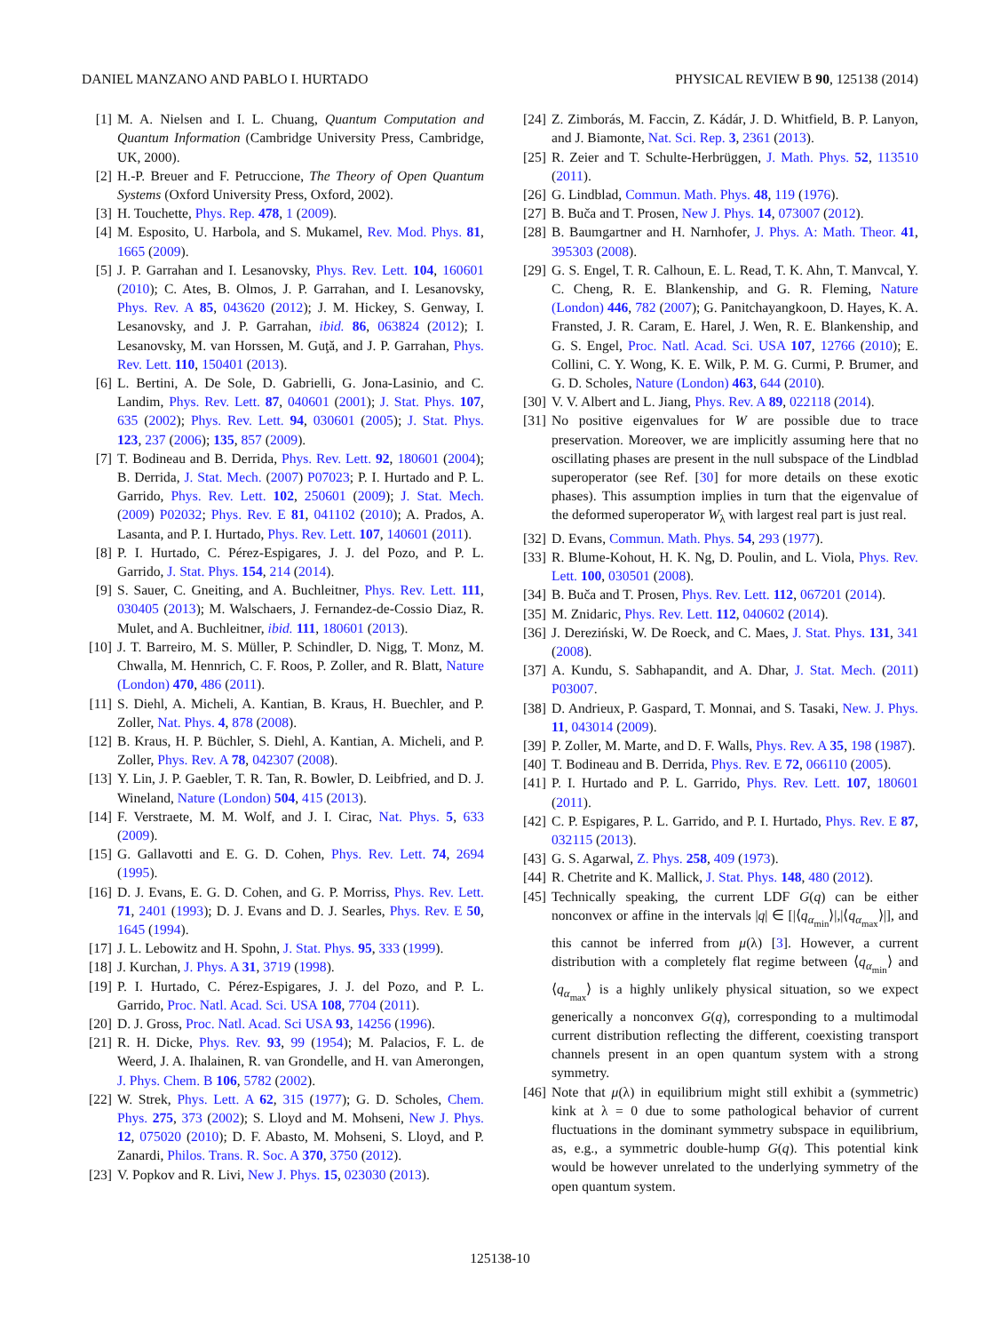DANIEL MANZANO AND PABLO I. HURTADO PHYSICAL REVIEW B 90, 125138 (2014)
[1] M. A. Nielsen and I. L. Chuang, Quantum Computation and Quantum Information (Cambridge University Press, Cambridge, UK, 2000).
[2] H.-P. Breuer and F. Petruccione, The Theory of Open Quantum Systems (Oxford University Press, Oxford, 2002).
[3] H. Touchette, Phys. Rep. 478, 1 (2009).
[4] M. Esposito, U. Harbola, and S. Mukamel, Rev. Mod. Phys. 81, 1665 (2009).
[5] J. P. Garrahan and I. Lesanovsky, Phys. Rev. Lett. 104, 160601 (2010); C. Ates, B. Olmos, J. P. Garrahan, and I. Lesanovsky, Phys. Rev. A 85, 043620 (2012); J. M. Hickey, S. Genway, I. Lesanovsky, and J. P. Garrahan, ibid. 86, 063824 (2012); I. Lesanovsky, M. van Horssen, M. Guţă, and J. P. Garrahan, Phys. Rev. Lett. 110, 150401 (2013).
[6] L. Bertini, A. De Sole, D. Gabrielli, G. Jona-Lasinio, and C. Landim, Phys. Rev. Lett. 87, 040601 (2001); J. Stat. Phys. 107, 635 (2002); Phys. Rev. Lett. 94, 030601 (2005); J. Stat. Phys. 123, 237 (2006); 135, 857 (2009).
[7] T. Bodineau and B. Derrida, Phys. Rev. Lett. 92, 180601 (2004); B. Derrida, J. Stat. Mech. (2007) P07023; P. I. Hurtado and P. L. Garrido, Phys. Rev. Lett. 102, 250601 (2009); J. Stat. Mech. (2009) P02032; Phys. Rev. E 81, 041102 (2010); A. Prados, A. Lasanta, and P. I. Hurtado, Phys. Rev. Lett. 107, 140601 (2011).
[8] P. I. Hurtado, C. Pérez-Espigares, J. J. del Pozo, and P. L. Garrido, J. Stat. Phys. 154, 214 (2014).
[9] S. Sauer, C. Gneiting, and A. Buchleitner, Phys. Rev. Lett. 111, 030405 (2013); M. Walschaers, J. Fernandez-de-Cossio Diaz, R. Mulet, and A. Buchleitner, ibid. 111, 180601 (2013).
[10] J. T. Barreiro, M. S. Müller, P. Schindler, D. Nigg, T. Monz, M. Chwalla, M. Hennrich, C. F. Roos, P. Zoller, and R. Blatt, Nature (London) 470, 486 (2011).
[11] S. Diehl, A. Micheli, A. Kantian, B. Kraus, H. Buechler, and P. Zoller, Nat. Phys. 4, 878 (2008).
[12] B. Kraus, H. P. Büchler, S. Diehl, A. Kantian, A. Micheli, and P. Zoller, Phys. Rev. A 78, 042307 (2008).
[13] Y. Lin, J. P. Gaebler, T. R. Tan, R. Bowler, D. Leibfried, and D. J. Wineland, Nature (London) 504, 415 (2013).
[14] F. Verstraete, M. M. Wolf, and J. I. Cirac, Nat. Phys. 5, 633 (2009).
[15] G. Gallavotti and E. G. D. Cohen, Phys. Rev. Lett. 74, 2694 (1995).
[16] D. J. Evans, E. G. D. Cohen, and G. P. Morriss, Phys. Rev. Lett. 71, 2401 (1993); D. J. Evans and D. J. Searles, Phys. Rev. E 50, 1645 (1994).
[17] J. L. Lebowitz and H. Spohn, J. Stat. Phys. 95, 333 (1999).
[18] J. Kurchan, J. Phys. A 31, 3719 (1998).
[19] P. I. Hurtado, C. Pérez-Espigares, J. J. del Pozo, and P. L. Garrido, Proc. Natl. Acad. Sci. USA 108, 7704 (2011).
[20] D. J. Gross, Proc. Natl. Acad. Sci USA 93, 14256 (1996).
[21] R. H. Dicke, Phys. Rev. 93, 99 (1954); M. Palacios, F. L. de Weerd, J. A. Ihalainen, R. van Grondelle, and H. van Amerongen, J. Phys. Chem. B 106, 5782 (2002).
[22] W. Strek, Phys. Lett. A 62, 315 (1977); G. D. Scholes, Chem. Phys. 275, 373 (2002); S. Lloyd and M. Mohseni, New J. Phys. 12, 075020 (2010); D. F. Abasto, M. Mohseni, S. Lloyd, and P. Zanardi, Philos. Trans. R. Soc. A 370, 3750 (2012).
[23] V. Popkov and R. Livi, New J. Phys. 15, 023030 (2013).
[24] Z. Zimborás, M. Faccin, Z. Kádár, J. D. Whitfield, B. P. Lanyon, and J. Biamonte, Nat. Sci. Rep. 3, 2361 (2013).
[25] R. Zeier and T. Schulte-Herbrüggen, J. Math. Phys. 52, 113510 (2011).
[26] G. Lindblad, Commun. Math. Phys. 48, 119 (1976).
[27] B. Buča and T. Prosen, New J. Phys. 14, 073007 (2012).
[28] B. Baumgartner and H. Narnhofer, J. Phys. A: Math. Theor. 41, 395303 (2008).
[29] G. S. Engel, T. R. Calhoun, E. L. Read, T. K. Ahn, T. Manvcal, Y. C. Cheng, R. E. Blankenship, and G. R. Fleming, Nature (London) 446, 782 (2007); G. Panitchayangkoon, D. Hayes, K. A. Fransted, J. R. Caram, E. Harel, J. Wen, R. E. Blankenship, and G. S. Engel, Proc. Natl. Acad. Sci. USA 107, 12766 (2010); E. Collini, C. Y. Wong, K. E. Wilk, P. M. G. Curmi, P. Brumer, and G. D. Scholes, Nature (London) 463, 644 (2010).
[30] V. V. Albert and L. Jiang, Phys. Rev. A 89, 022118 (2014).
[31] No positive eigenvalues for W are possible due to trace preservation. Moreover, we are implicitly assuming here that no oscillating phases are present in the null subspace of the Lindblad superoperator (see Ref. [30] for more details on these exotic phases). This assumption implies in turn that the eigenvalue of the deformed superoperator W<sub>λ</sub> with largest real part is just real.
[32] D. Evans, Commun. Math. Phys. 54, 293 (1977).
[33] R. Blume-Kohout, H. K. Ng, D. Poulin, and L. Viola, Phys. Rev. Lett. 100, 030501 (2008).
[34] B. Buča and T. Prosen, Phys. Rev. Lett. 112, 067201 (2014).
[35] M. Znidaric, Phys. Rev. Lett. 112, 040602 (2014).
[36] J. Dereziński, W. De Roeck, and C. Maes, J. Stat. Phys. 131, 341 (2008).
[37] A. Kundu, S. Sabhapandit, and A. Dhar, J. Stat. Mech. (2011) P03007.
[38] D. Andrieux, P. Gaspard, T. Monnai, and S. Tasaki, New. J. Phys. 11, 043014 (2009).
[39] P. Zoller, M. Marte, and D. F. Walls, Phys. Rev. A 35, 198 (1987).
[40] T. Bodineau and B. Derrida, Phys. Rev. E 72, 066110 (2005).
[41] P. I. Hurtado and P. L. Garrido, Phys. Rev. Lett. 107, 180601 (2011).
[42] C. P. Espigares, P. L. Garrido, and P. I. Hurtado, Phys. Rev. E 87, 032115 (2013).
[43] G. S. Agarwal, Z. Phys. 258, 409 (1973).
[44] R. Chetrite and K. Mallick, J. Stat. Phys. 148, 480 (2012).
[45] Technically speaking, the current LDF G(q) can be either nonconvex or affine in the intervals |q| ∈ [|⟨q<sub>α<sub>min</sub></sub>⟩|,|⟨q<sub>α<sub>max</sub></sub>⟩|], and this cannot be inferred from μ(λ) [3]. However, a current distribution with a completely flat regime between ⟨q<sub>α<sub>min</sub></sub>⟩ and ⟨q<sub>α<sub>max</sub></sub>⟩ is a highly unlikely physical situation, so we expect generically a nonconvex G(q), corresponding to a multimodal current distribution reflecting the different, coexisting transport channels present in an open quantum system with a strong symmetry.
[46] Note that μ(λ) in equilibrium might still exhibit a (symmetric) kink at λ = 0 due to some pathological behavior of current fluctuations in the dominant symmetry subspace in equilibrium, as, e.g., a symmetric double-hump G(q). This potential kink would be however unrelated to the underlying symmetry of the open quantum system.
125138-10